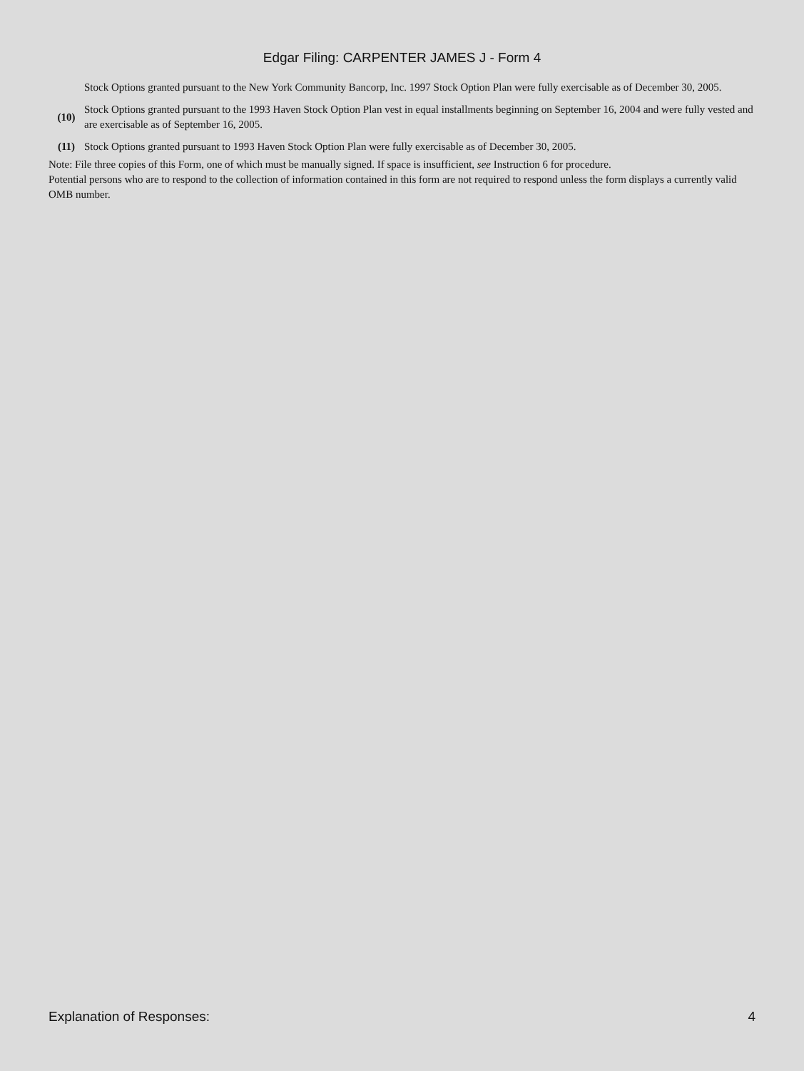Edgar Filing: CARPENTER JAMES J - Form 4
| | Stock Options granted pursuant to the New York Community Bancorp, Inc. 1997 Stock Option Plan were fully exercisable as of December 30, 2005. |
| (10) | Stock Options granted pursuant to the 1993 Haven Stock Option Plan vest in equal installments beginning on September 16, 2004 and were fully vested and are exercisable as of September 16, 2005. |
| (11) | Stock Options granted pursuant to 1993 Haven Stock Option Plan were fully exercisable as of December 30, 2005. |
Note: File three copies of this Form, one of which must be manually signed. If space is insufficient, see Instruction 6 for procedure.
Potential persons who are to respond to the collection of information contained in this form are not required to respond unless the form displays a currently valid OMB number.
Explanation of Responses: 4